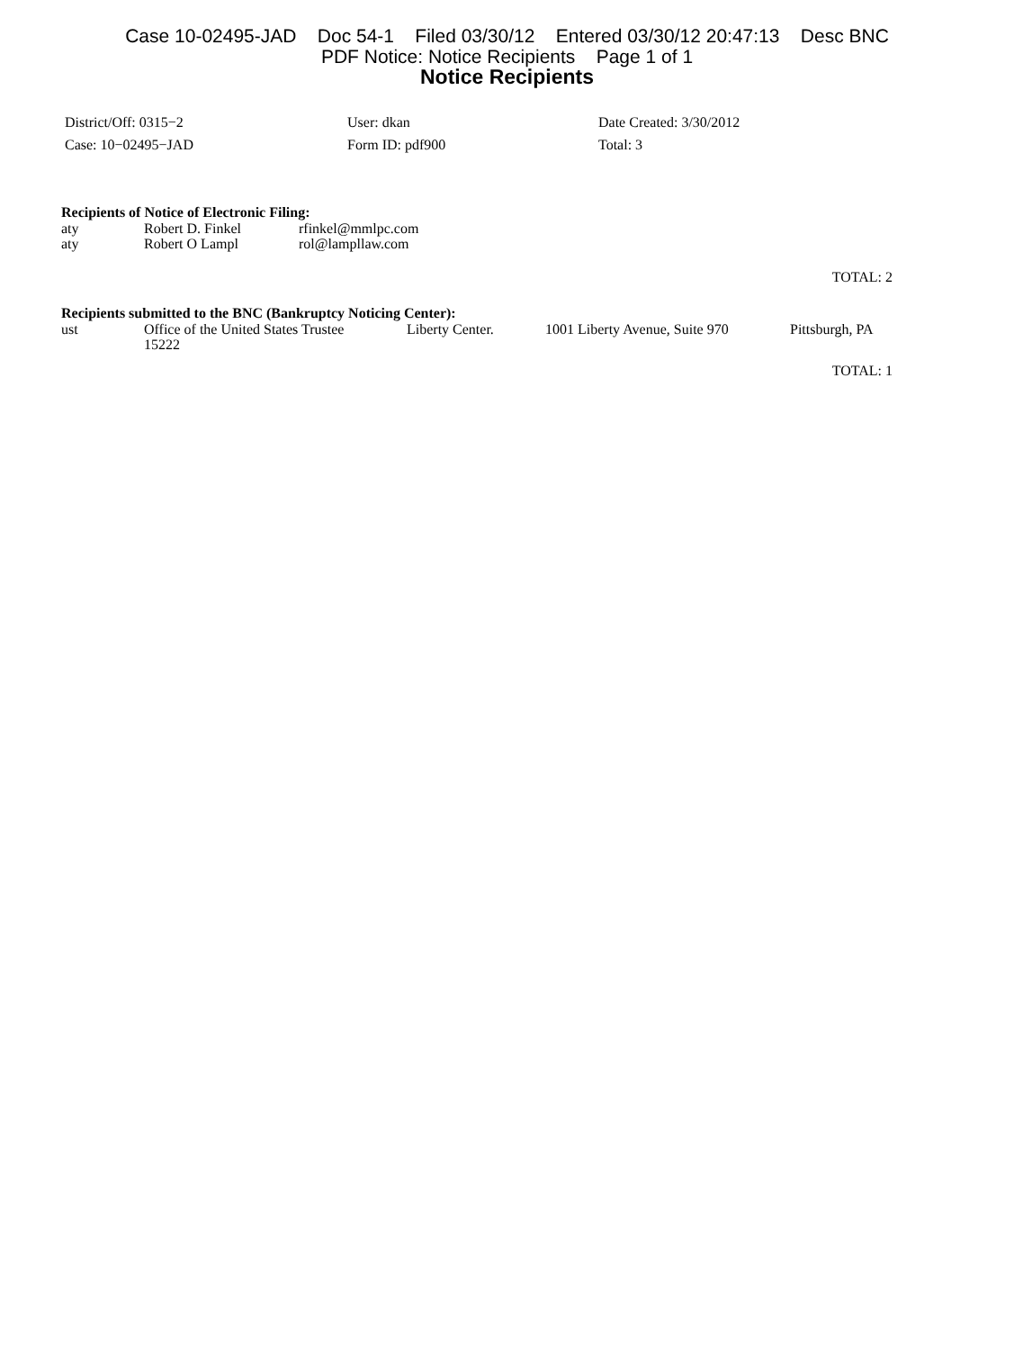Case 10-02495-JAD Doc 54-1 Filed 03/30/12 Entered 03/30/12 20:47:13 Desc BNC
PDF Notice: Notice Recipients Page 1 of 1
Notice Recipients
| District/Off: 0315−2 | User: dkan | Date Created: 3/30/2012 |
| Case: 10−02495−JAD | Form ID: pdf900 | Total: 3 |
Recipients of Notice of Electronic Filing:
| aty | Robert D. Finkel | rfinkel@mmlpc.com |
| aty | Robert O Lampl | rol@lampllaw.com |
TOTAL: 2
Recipients submitted to the BNC (Bankruptcy Noticing Center):
| ust | Office of the United States Trustee 15222 | Liberty Center. | 1001 Liberty Avenue, Suite 970 | Pittsburgh, PA |
TOTAL: 1